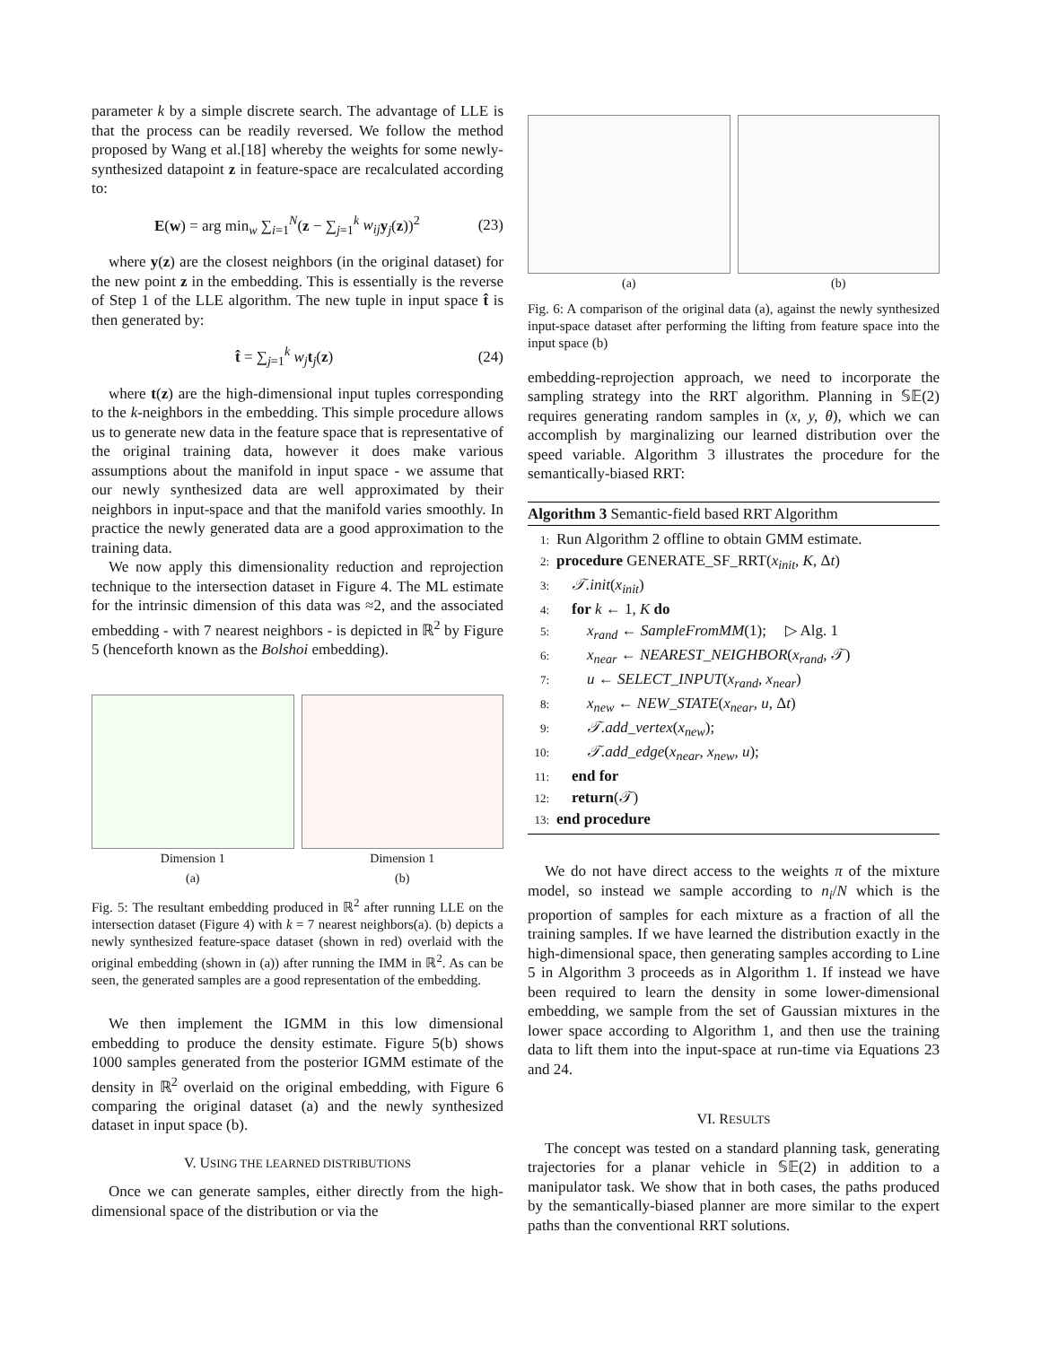parameter k by a simple discrete search. The advantage of LLE is that the process can be readily reversed. We follow the method proposed by Wang et al.[18] whereby the weights for some newly-synthesized datapoint z in feature-space are recalculated according to:
E(w) = arg min<sub>w</sub> ∑<sub>i=1</sub><sup>N</sup>(z − ∑<sub>j=1</sub><sup>k</sup> w<sub>ij</sub> y<sub>j</sub>(z))<sup>2</sup> (23)
where y(z) are the closest neighbors (in the original dataset) for the new point z in the embedding. This is essentially is the reverse of Step 1 of the LLE algorithm. The new tuple in input space t̂ is then generated by:
t̂ = ∑<sub>j=1</sub><sup>k</sup> w<sub>j</sub> t<sub>j</sub>(z) (24)
where t(z) are the high-dimensional input tuples corresponding to the k-neighbors in the embedding. This simple procedure allows us to generate new data in the feature space that is representative of the original training data, however it does make various assumptions about the manifold in input space - we assume that our newly synthesized data are well approximated by their neighbors in input-space and that the manifold varies smoothly. In practice the newly generated data are a good approximation to the training data.
We now apply this dimensionality reduction and reprojection technique to the intersection dataset in Figure 4. The ML estimate for the intrinsic dimension of this data was ≈2, and the associated embedding - with 7 nearest neighbors - is depicted in ℝ<sup>2</sup> by Figure 5 (henceforth known as the Bolshoi embedding).
Dimension 1
(a)
Dimension 1
(b)
Fig. 5: The resultant embedding produced in ℝ<sup>2</sup> after running LLE on the intersection dataset (Figure 4) with k = 7 nearest neighbors(a). (b) depicts a newly synthesized feature-space dataset (shown in red) overlaid with the original embedding (shown in (a)) after running the IMM in ℝ<sup>2</sup>. As can be seen, the generated samples are a good representation of the embedding.
We then implement the IGMM in this low dimensional embedding to produce the density estimate. Figure 5(b) shows 1000 samples generated from the posterior IGMM estimate of the density in ℝ<sup>2</sup> overlaid on the original embedding, with Figure 6 comparing the original dataset (a) and the newly synthesized dataset in input space (b).
V. USING THE LEARNED DISTRIBUTIONS
Once we can generate samples, either directly from the high-dimensional space of the distribution or via the
(a) (b)
Fig. 6: A comparison of the original data (a), against the newly synthesized input-space dataset after performing the lifting from feature space into the input space (b)
embedding-reprojection approach, we need to incorporate the sampling strategy into the RRT algorithm. Planning in 𝕊𝔼(2) requires generating random samples in (x, y, θ), which we can accomplish by marginalizing our learned distribution over the speed variable. Algorithm 3 illustrates the procedure for the semantically-biased RRT:
Algorithm 3 Semantic-field based RRT Algorithm
1: Run Algorithm 2 offline to obtain GMM estimate.
2: procedure GENERATE_SF_RRT(x<sub>init</sub>, K, Δt)
3: 𝒯.init(x<sub>init</sub>)
4: for k ← 1, K do
5:  x<sub>rand</sub> ← SampleFromMM(1);  ▷ Alg. 1
6:  x<sub>near</sub> ← NEAREST_NEIGHBOR(x<sub>rand</sub>, 𝒯)
7:  u ← SELECT_INPUT(x<sub>rand</sub>, x<sub>near</sub>)
8:  x<sub>new</sub> ← NEW_STATE(x<sub>near</sub>, u, Δt)
9:  𝒯.add_vertex(x<sub>new</sub>);
10:  𝒯.add_edge(x<sub>near</sub>, x<sub>new</sub>, u);
11: end for
12: return(𝒯)
13: end procedure
We do not have direct access to the weights π of the mixture model, so instead we sample according to n<sub>i</sub>/N which is the proportion of samples for each mixture as a fraction of all the training samples. If we have learned the distribution exactly in the high-dimensional space, then generating samples according to Line 5 in Algorithm 3 proceeds as in Algorithm 1. If instead we have been required to learn the density in some lower-dimensional embedding, we sample from the set of Gaussian mixtures in the lower space according to Algorithm 1, and then use the training data to lift them into the input-space at run-time via Equations 23 and 24.
VI. RESULTS
The concept was tested on a standard planning task, generating trajectories for a planar vehicle in 𝕊𝔼(2) in addition to a manipulator task. We show that in both cases, the paths produced by the semantically-biased planner are more similar to the expert paths than the conventional RRT solutions.